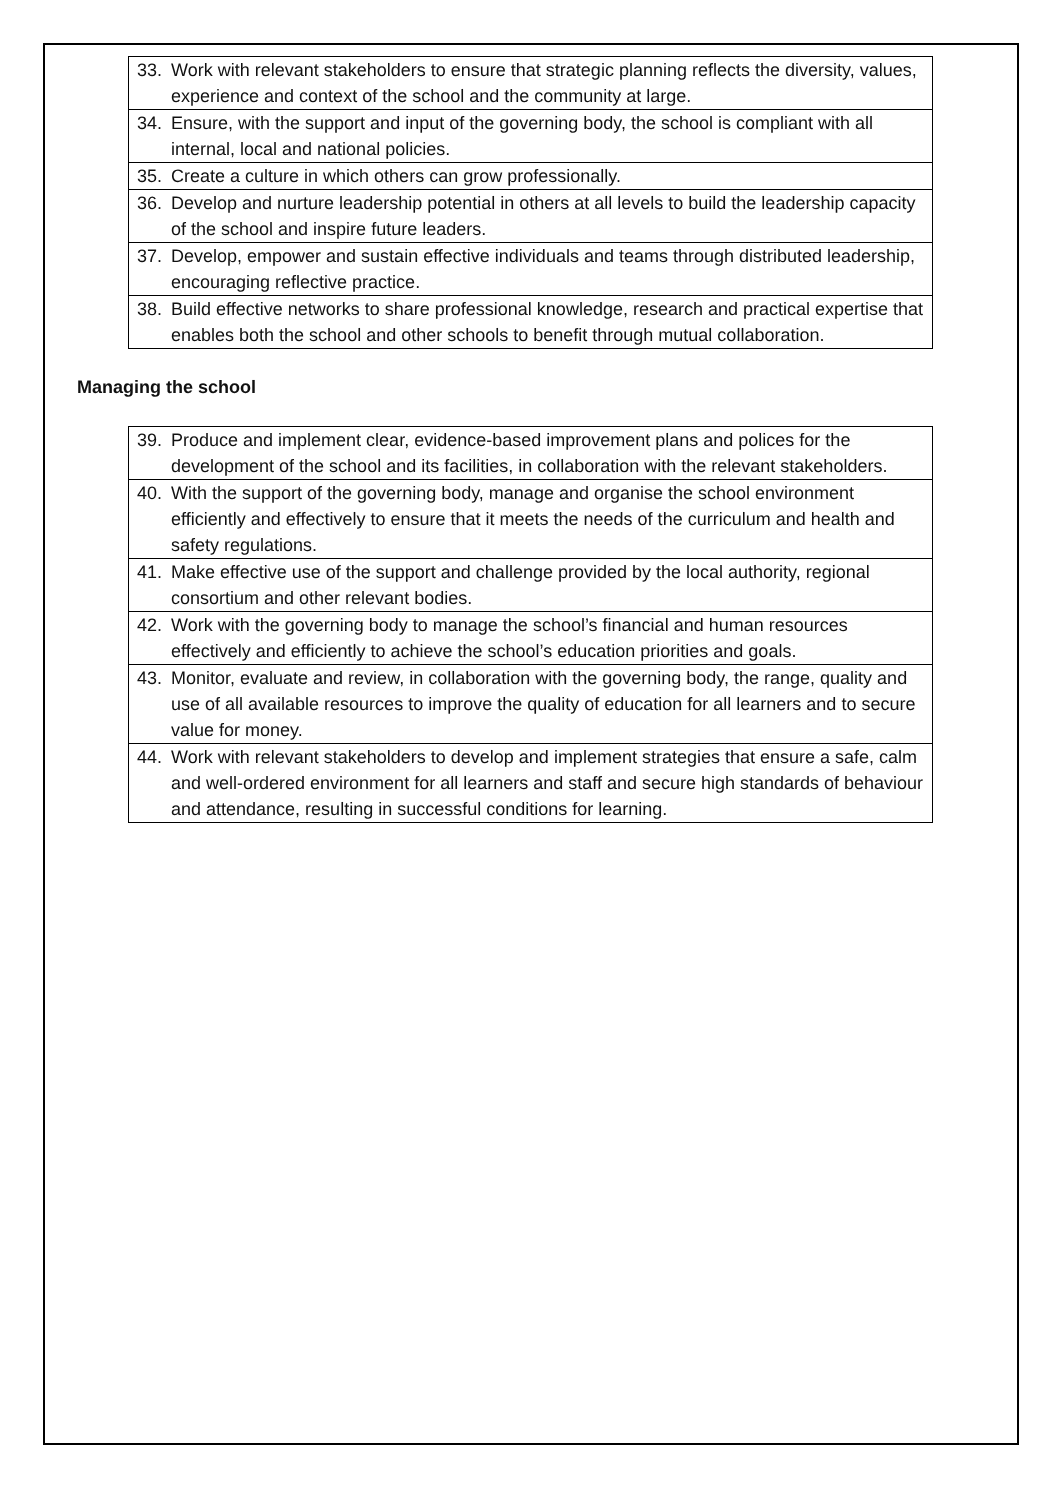| 33. Work with relevant stakeholders to ensure that strategic planning reflects the diversity, values, experience and context of the school and the community at large. |
| 34. Ensure, with the support and input of the governing body, the school is compliant with all internal, local and national policies. |
| 35. Create a culture in which others can grow professionally. |
| 36. Develop and nurture leadership potential in others at all levels to build the leadership capacity of the school and inspire future leaders. |
| 37. Develop, empower and sustain effective individuals and teams through distributed leadership, encouraging reflective practice. |
| 38. Build effective networks to share professional knowledge, research and practical expertise that enables both the school and other schools to benefit through mutual collaboration. |
Managing the school
| 39. Produce and implement clear, evidence-based improvement plans and polices for the development of the school and its facilities, in collaboration with the relevant stakeholders. |
| 40. With the support of the governing body, manage and organise the school environment efficiently and effectively to ensure that it meets the needs of the curriculum and health and safety regulations. |
| 41. Make effective use of the support and challenge provided by the local authority, regional consortium and other relevant bodies. |
| 42. Work with the governing body to manage the school’s financial and human resources effectively and efficiently to achieve the school’s education priorities and goals. |
| 43. Monitor, evaluate and review, in collaboration with the governing body, the range, quality and use of all available resources to improve the quality of education for all learners and to secure value for money. |
| 44. Work with relevant stakeholders to develop and implement strategies that ensure a safe, calm and well-ordered environment for all learners and staff and secure high standards of behaviour and attendance, resulting in successful conditions for learning. |